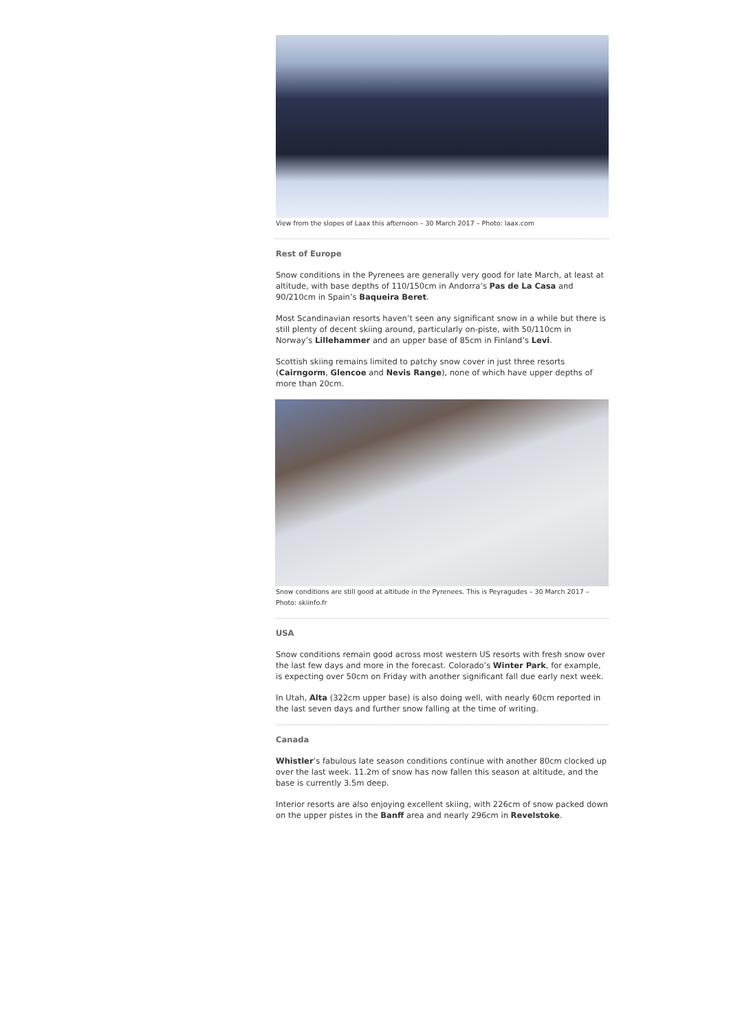View from the slopes of Laax this afternoon – 30 March 2017 – Photo: laax.com
Rest of Europe
Snow conditions in the Pyrenees are generally very good for late March, at least at altitude, with base depths of 110/150cm in Andorra’s Pas de La Casa and 90/210cm in Spain’s Baqueira Beret.
Most Scandinavian resorts haven’t seen any significant snow in a while but there is still plenty of decent skiing around, particularly on-piste, with 50/110cm in Norway’s Lillehammer and an upper base of 85cm in Finland’s Levi.
Scottish skiing remains limited to patchy snow cover in just three resorts (Cairngorm, Glencoe and Nevis Range), none of which have upper depths of more than 20cm.
Snow conditions are still good at altitude in the Pyrenees. This is Peyragudes – 30 March 2017 – Photo: skiinfo.fr
USA
Snow conditions remain good across most western US resorts with fresh snow over the last few days and more in the forecast. Colorado’s Winter Park, for example, is expecting over 50cm on Friday with another significant fall due early next week.
In Utah, Alta (322cm upper base) is also doing well, with nearly 60cm reported in the last seven days and further snow falling at the time of writing.
Canada
Whistler’s fabulous late season conditions continue with another 80cm clocked up over the last week. 11.2m of snow has now fallen this season at altitude, and the base is currently 3.5m deep.
Interior resorts are also enjoying excellent skiing, with 226cm of snow packed down on the upper pistes in the Banff area and nearly 296cm in Revelstoke.